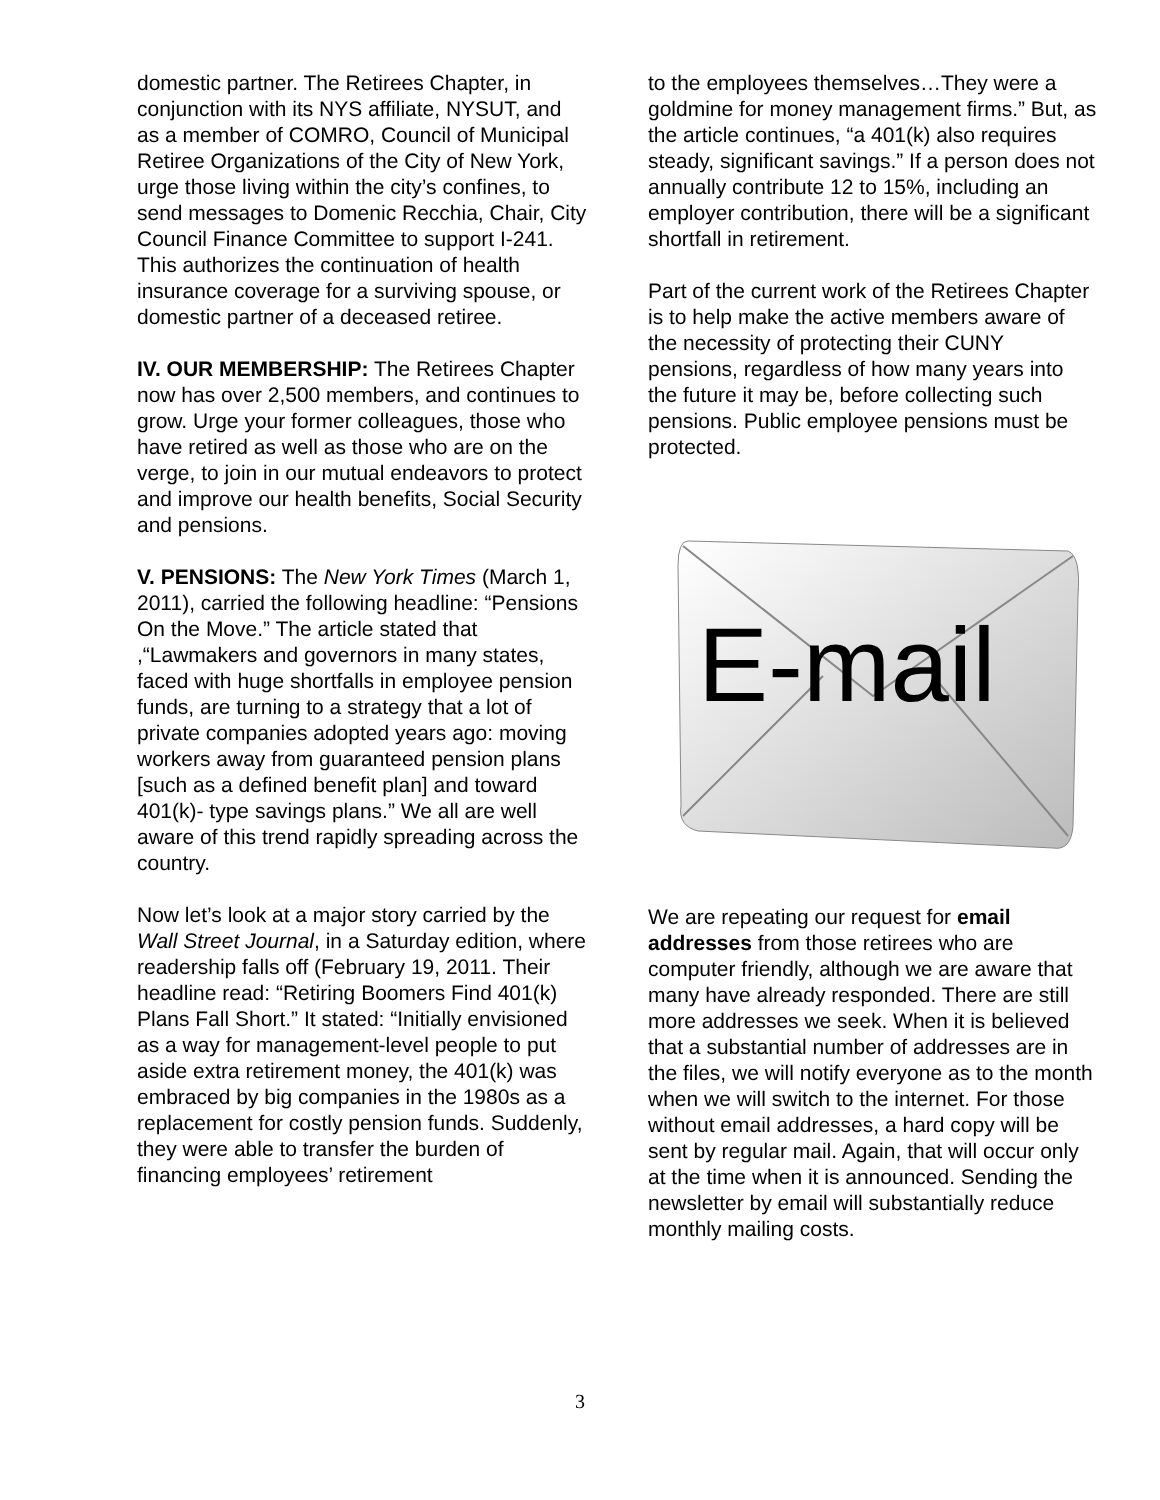domestic partner. The Retirees Chapter, in conjunction with its NYS affiliate, NYSUT, and as a member of COMRO, Council of Municipal Retiree Organizations of the City of New York, urge those living within the city’s confines, to send messages to Domenic Recchia, Chair, City Council Finance Committee to support I-241. This authorizes the continuation of health insurance coverage for a surviving spouse, or domestic partner of a deceased retiree.
IV. OUR MEMBERSHIP: The Retirees Chapter now has over 2,500 members, and continues to grow. Urge your former colleagues, those who have retired as well as those who are on the verge, to join in our mutual endeavors to protect and improve our health benefits, Social Security and pensions.
V. PENSIONS: The New York Times (March 1, 2011), carried the following headline: “Pensions On the Move.” The article stated that ,“Lawmakers and governors in many states, faced with huge shortfalls in employee pension funds, are turning to a strategy that a lot of private companies adopted years ago: moving workers away from guaranteed pension plans [such as a defined benefit plan] and toward 401(k)- type savings plans.” We all are well aware of this trend rapidly spreading across the country.
Now let’s look at a major story carried by the Wall Street Journal, in a Saturday edition, where readership falls off (February 19, 2011. Their headline read: “Retiring Boomers Find 401(k) Plans Fall Short.” It stated: “Initially envisioned as a way for management-level people to put aside extra retirement money, the 401(k) was embraced by big companies in the 1980s as a replacement for costly pension funds. Suddenly, they were able to transfer the burden of financing employees’ retirement
to the employees themselves…They were a goldmine for money management firms.” But, as the article continues, “a 401(k) also requires steady, significant savings.” If a person does not annually contribute 12 to 15%, including an employer contribution, there will be a significant shortfall in retirement.
Part of the current work of the Retirees Chapter is to help make the active members aware of the necessity of protecting their CUNY pensions, regardless of how many years into the future it may be, before collecting such pensions. Public employee pensions must be protected.
E-mail
We are repeating our request for email addresses from those retirees who are computer friendly, although we are aware that many have already responded. There are still more addresses we seek. When it is believed that a substantial number of addresses are in the files, we will notify everyone as to the month when we will switch to the internet. For those without email addresses, a hard copy will be sent by regular mail. Again, that will occur only at the time when it is announced. Sending the newsletter by email will substantially reduce monthly mailing costs.
3